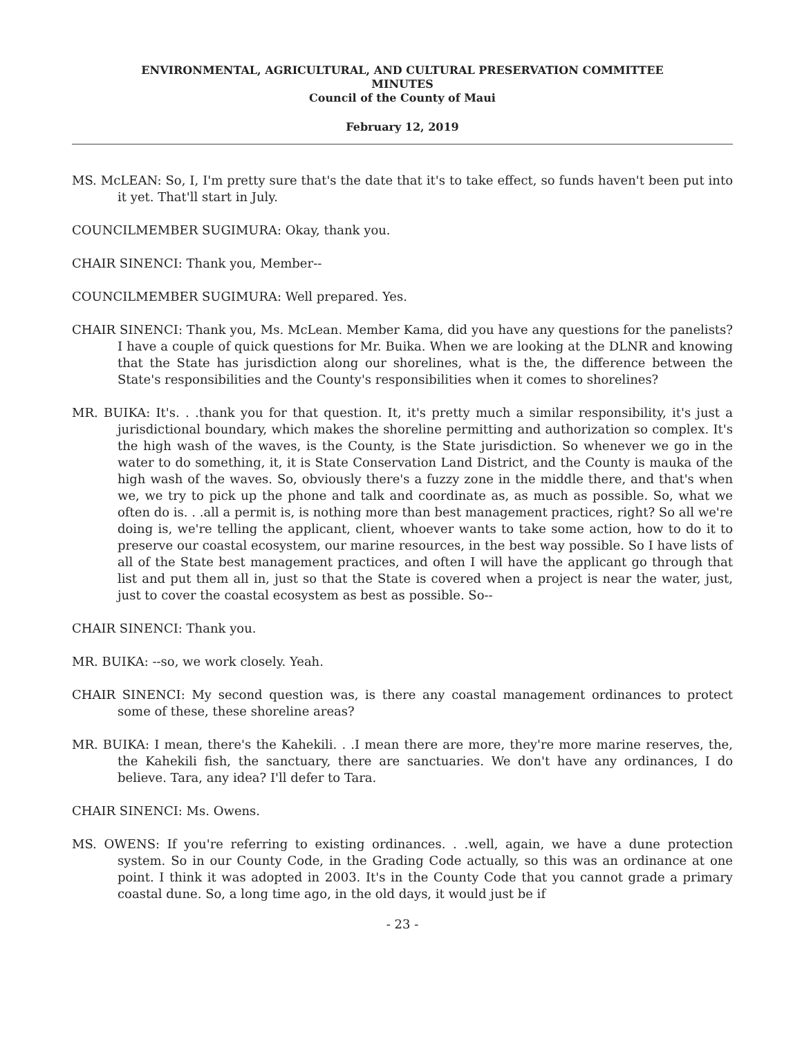ENVIRONMENTAL, AGRICULTURAL, AND CULTURAL PRESERVATION COMMITTEE
MINUTES
Council of the County of Maui
February 12, 2019
MS. McLEAN: So, I, I'm pretty sure that's the date that it's to take effect, so funds haven't been put into it yet. That'll start in July.
COUNCILMEMBER SUGIMURA: Okay, thank you.
CHAIR SINENCI: Thank you, Member--
COUNCILMEMBER SUGIMURA: Well prepared. Yes.
CHAIR SINENCI: Thank you, Ms. McLean. Member Kama, did you have any questions for the panelists? I have a couple of quick questions for Mr. Buika. When we are looking at the DLNR and knowing that the State has jurisdiction along our shorelines, what is the, the difference between the State's responsibilities and the County's responsibilities when it comes to shorelines?
MR. BUIKA: It's. . .thank you for that question. It, it's pretty much a similar responsibility, it's just a jurisdictional boundary, which makes the shoreline permitting and authorization so complex. It's the high wash of the waves, is the County, is the State jurisdiction. So whenever we go in the water to do something, it, it is State Conservation Land District, and the County is mauka of the high wash of the waves. So, obviously there's a fuzzy zone in the middle there, and that's when we, we try to pick up the phone and talk and coordinate as, as much as possible. So, what we often do is. . .all a permit is, is nothing more than best management practices, right? So all we're doing is, we're telling the applicant, client, whoever wants to take some action, how to do it to preserve our coastal ecosystem, our marine resources, in the best way possible. So I have lists of all of the State best management practices, and often I will have the applicant go through that list and put them all in, just so that the State is covered when a project is near the water, just, just to cover the coastal ecosystem as best as possible. So--
CHAIR SINENCI: Thank you.
MR. BUIKA: --so, we work closely. Yeah.
CHAIR SINENCI: My second question was, is there any coastal management ordinances to protect some of these, these shoreline areas?
MR. BUIKA: I mean, there's the Kahekili. . .I mean there are more, they're more marine reserves, the, the Kahekili fish, the sanctuary, there are sanctuaries. We don't have any ordinances, I do believe. Tara, any idea? I'll defer to Tara.
CHAIR SINENCI: Ms. Owens.
MS. OWENS: If you're referring to existing ordinances. . .well, again, we have a dune protection system. So in our County Code, in the Grading Code actually, so this was an ordinance at one point. I think it was adopted in 2003. It's in the County Code that you cannot grade a primary coastal dune. So, a long time ago, in the old days, it would just be if
- 23 -